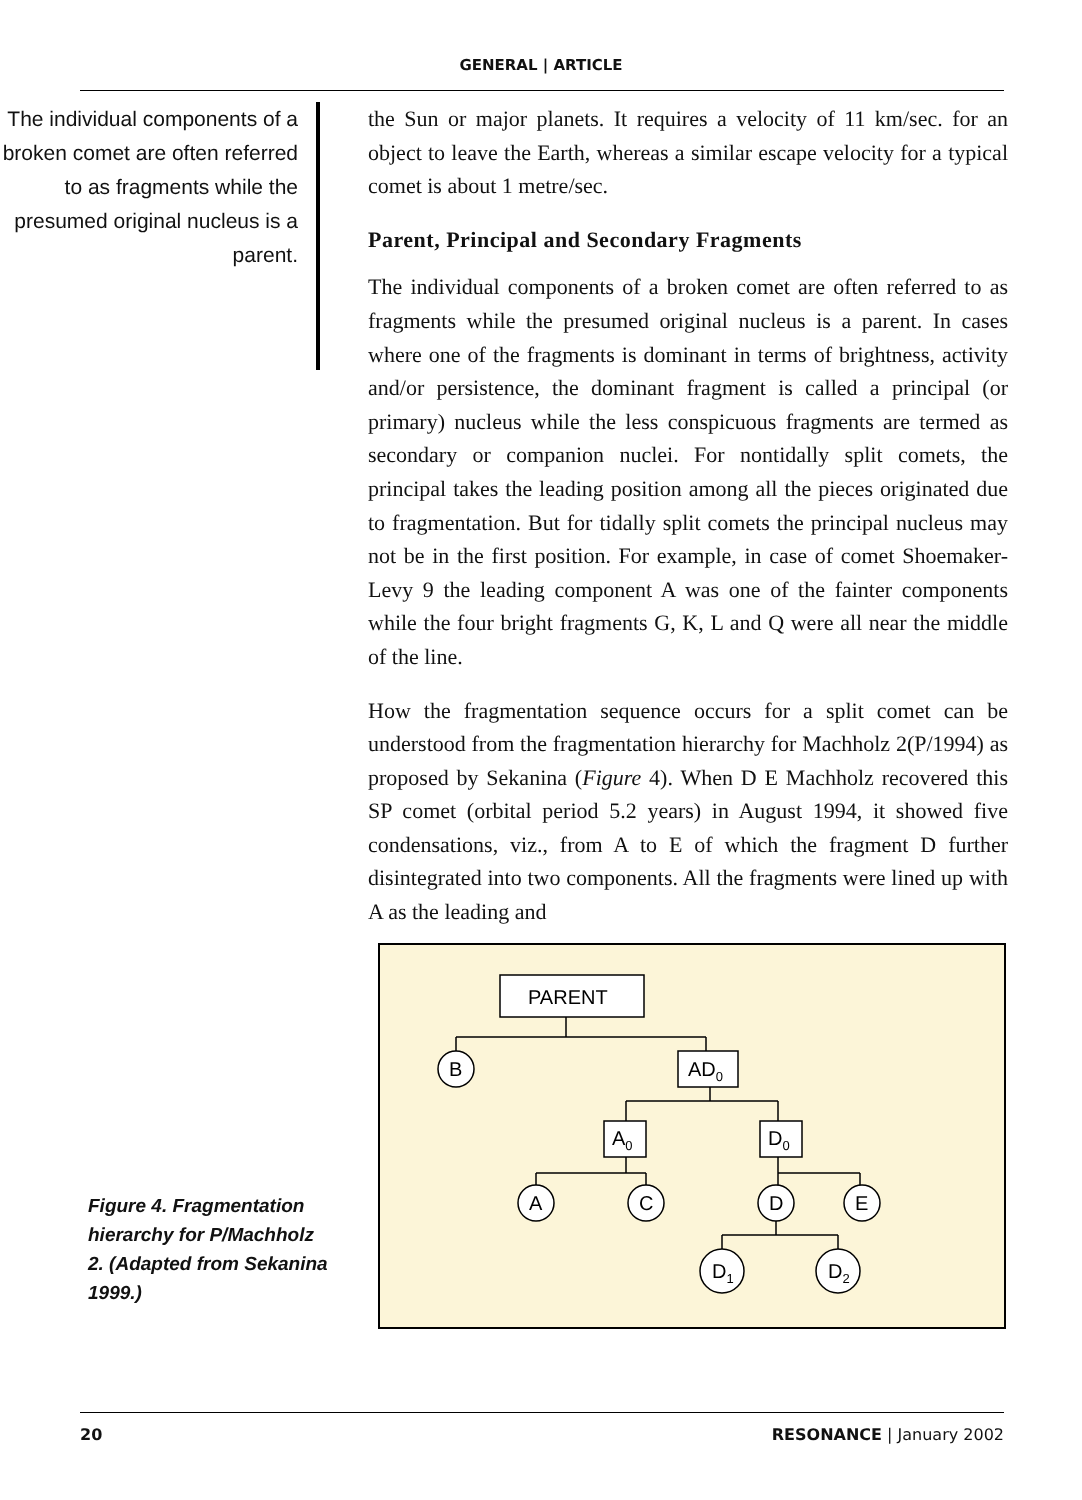GENERAL | ARTICLE
The individual components of a broken comet are often referred to as fragments while the presumed original nucleus is a parent.
the Sun or major planets. It requires a velocity of 11 km/sec. for an object to leave the Earth, whereas a similar escape velocity for a typical comet is about 1 metre/sec.
Parent, Principal and Secondary Fragments
The individual components of a broken comet are often referred to as fragments while the presumed original nucleus is a parent. In cases where one of the fragments is dominant in terms of brightness, activity and/or persistence, the dominant fragment is called a principal (or primary) nucleus while the less conspicuous fragments are termed as secondary or companion nuclei. For nontidally split comets, the principal takes the leading position among all the pieces originated due to fragmentation. But for tidally split comets the principal nucleus may not be in the first position. For example, in case of comet Shoemaker-Levy 9 the leading component A was one of the fainter components while the four bright fragments G, K, L and Q were all near the middle of the line.
How the fragmentation sequence occurs for a split comet can be understood from the fragmentation hierarchy for Machholz 2(P/1994) as proposed by Sekanina (Figure 4). When D E Machholz recovered this SP comet (orbital period 5.2 years) in August 1994, it showed five condensations, viz., from A to E of which the fragment D further disintegrated into two components. All the fragments were lined up with A as the leading and
Figure 4. Fragmentation hierarchy for P/Machholz 2. (Adapted from Sekanina 1999.)
PARENT
B
AD0
A0
D0
A
C
D
E
D1
D2
20 RESONANCE | January 2002